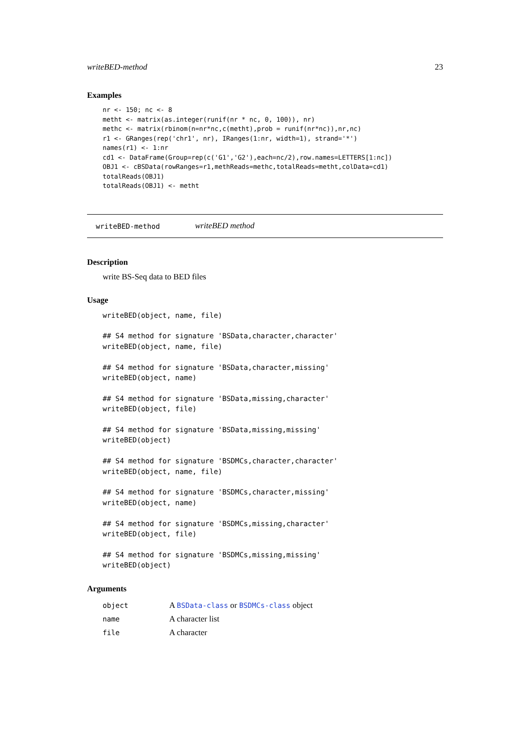writeBED-method 23
Examples
nr <- 150; nc <- 8
metht <- matrix(as.integer(runif(nr * nc, 0, 100)), nr)
methc <- matrix(rbinom(n=nr*nc,c(metht),prob = runif(nr*nc)),nr,nc)
r1 <- GRanges(rep('chr1', nr), IRanges(1:nr, width=1), strand='*')
names(r1) <- 1:nr
cd1 <- DataFrame(Group=rep(c('G1','G2'),each=nc/2),row.names=LETTERS[1:nc])
OBJ1 <- cBSData(rowRanges=r1,methReads=methc,totalReads=metht,colData=cd1)
totalReads(OBJ1)
totalReads(OBJ1) <- metht
writeBED-method writeBED method
Description
write BS-Seq data to BED files
Usage
writeBED(object, name, file)

## S4 method for signature 'BSData,character,character'
writeBED(object, name, file)

## S4 method for signature 'BSData,character,missing'
writeBED(object, name)

## S4 method for signature 'BSData,missing,character'
writeBED(object, file)

## S4 method for signature 'BSData,missing,missing'
writeBED(object)

## S4 method for signature 'BSDMCs,character,character'
writeBED(object, name, file)

## S4 method for signature 'BSDMCs,character,missing'
writeBED(object, name)

## S4 method for signature 'BSDMCs,missing,character'
writeBED(object, file)

## S4 method for signature 'BSDMCs,missing,missing'
writeBED(object)
Arguments
| object | A BSData-class or BSDMCs-class object |
| name | A character list |
| file | A character |